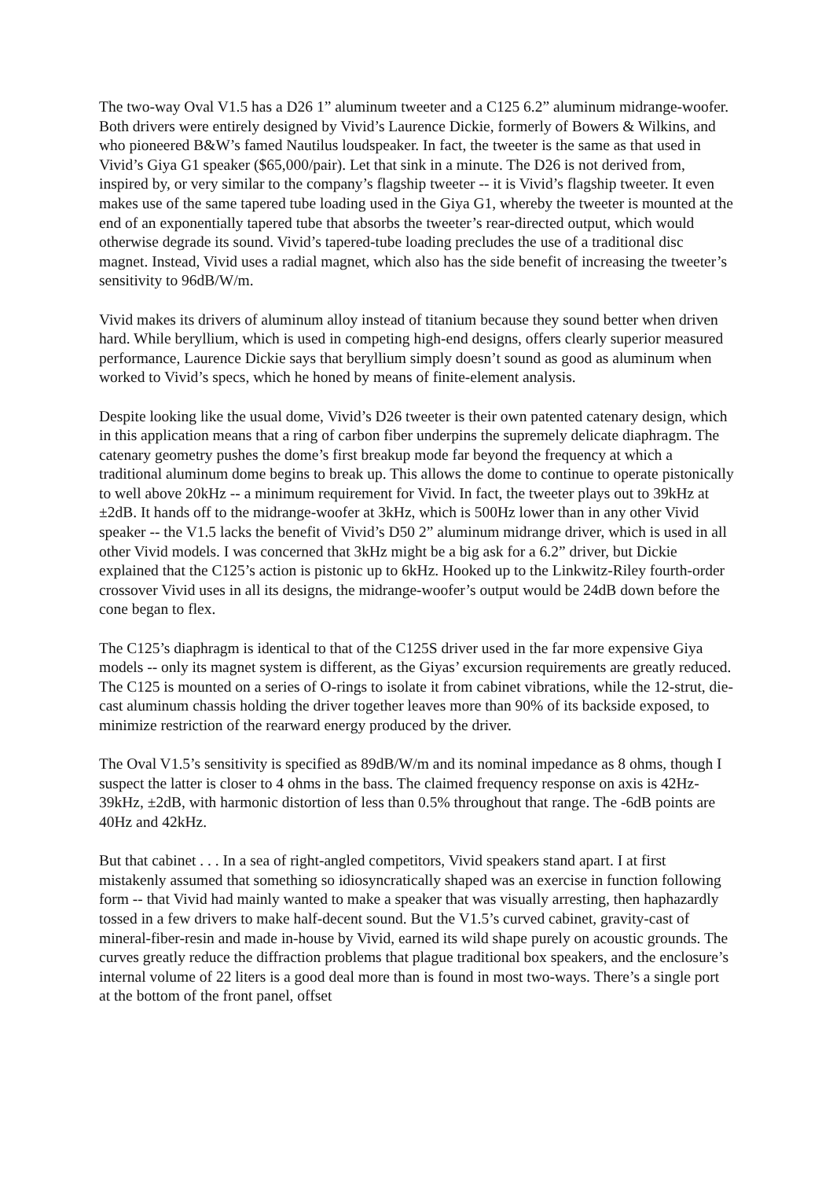The two-way Oval V1.5 has a D26 1” aluminum tweeter and a C125 6.2” aluminum midrange-woofer. Both drivers were entirely designed by Vivid’s Laurence Dickie, formerly of Bowers & Wilkins, and who pioneered B&W’s famed Nautilus loudspeaker. In fact, the tweeter is the same as that used in Vivid’s Giya G1 speaker ($65,000/pair). Let that sink in a minute. The D26 is not derived from, inspired by, or very similar to the company’s flagship tweeter -- it is Vivid’s flagship tweeter. It even makes use of the same tapered tube loading used in the Giya G1, whereby the tweeter is mounted at the end of an exponentially tapered tube that absorbs the tweeter’s rear-directed output, which would otherwise degrade its sound. Vivid’s tapered-tube loading precludes the use of a traditional disc magnet. Instead, Vivid uses a radial magnet, which also has the side benefit of increasing the tweeter’s sensitivity to 96dB/W/m.
Vivid makes its drivers of aluminum alloy instead of titanium because they sound better when driven hard. While beryllium, which is used in competing high-end designs, offers clearly superior measured performance, Laurence Dickie says that beryllium simply doesn’t sound as good as aluminum when worked to Vivid’s specs, which he honed by means of finite-element analysis.
Despite looking like the usual dome, Vivid’s D26 tweeter is their own patented catenary design, which in this application means that a ring of carbon fiber underpins the supremely delicate diaphragm. The catenary geometry pushes the dome’s first breakup mode far beyond the frequency at which a traditional aluminum dome begins to break up. This allows the dome to continue to operate pistonically to well above 20kHz -- a minimum requirement for Vivid. In fact, the tweeter plays out to 39kHz at ±2dB. It hands off to the midrange-woofer at 3kHz, which is 500Hz lower than in any other Vivid speaker -- the V1.5 lacks the benefit of Vivid’s D50 2” aluminum midrange driver, which is used in all other Vivid models. I was concerned that 3kHz might be a big ask for a 6.2” driver, but Dickie explained that the C125’s action is pistonic up to 6kHz. Hooked up to the Linkwitz-Riley fourth-order crossover Vivid uses in all its designs, the midrange-woofer’s output would be 24dB down before the cone began to flex.
The C125’s diaphragm is identical to that of the C125S driver used in the far more expensive Giya models -- only its magnet system is different, as the Giyas’ excursion requirements are greatly reduced. The C125 is mounted on a series of O-rings to isolate it from cabinet vibrations, while the 12-strut, die-cast aluminum chassis holding the driver together leaves more than 90% of its backside exposed, to minimize restriction of the rearward energy produced by the driver.
The Oval V1.5’s sensitivity is specified as 89dB/W/m and its nominal impedance as 8 ohms, though I suspect the latter is closer to 4 ohms in the bass. The claimed frequency response on axis is 42Hz-39kHz, ±2dB, with harmonic distortion of less than 0.5% throughout that range. The -6dB points are 40Hz and 42kHz.
But that cabinet . . . In a sea of right-angled competitors, Vivid speakers stand apart. I at first mistakenly assumed that something so idiosyncratically shaped was an exercise in function following form -- that Vivid had mainly wanted to make a speaker that was visually arresting, then haphazardly tossed in a few drivers to make half-decent sound. But the V1.5’s curved cabinet, gravity-cast of mineral-fiber-resin and made in-house by Vivid, earned its wild shape purely on acoustic grounds. The curves greatly reduce the diffraction problems that plague traditional box speakers, and the enclosure’s internal volume of 22 liters is a good deal more than is found in most two-ways. There’s a single port at the bottom of the front panel, offset